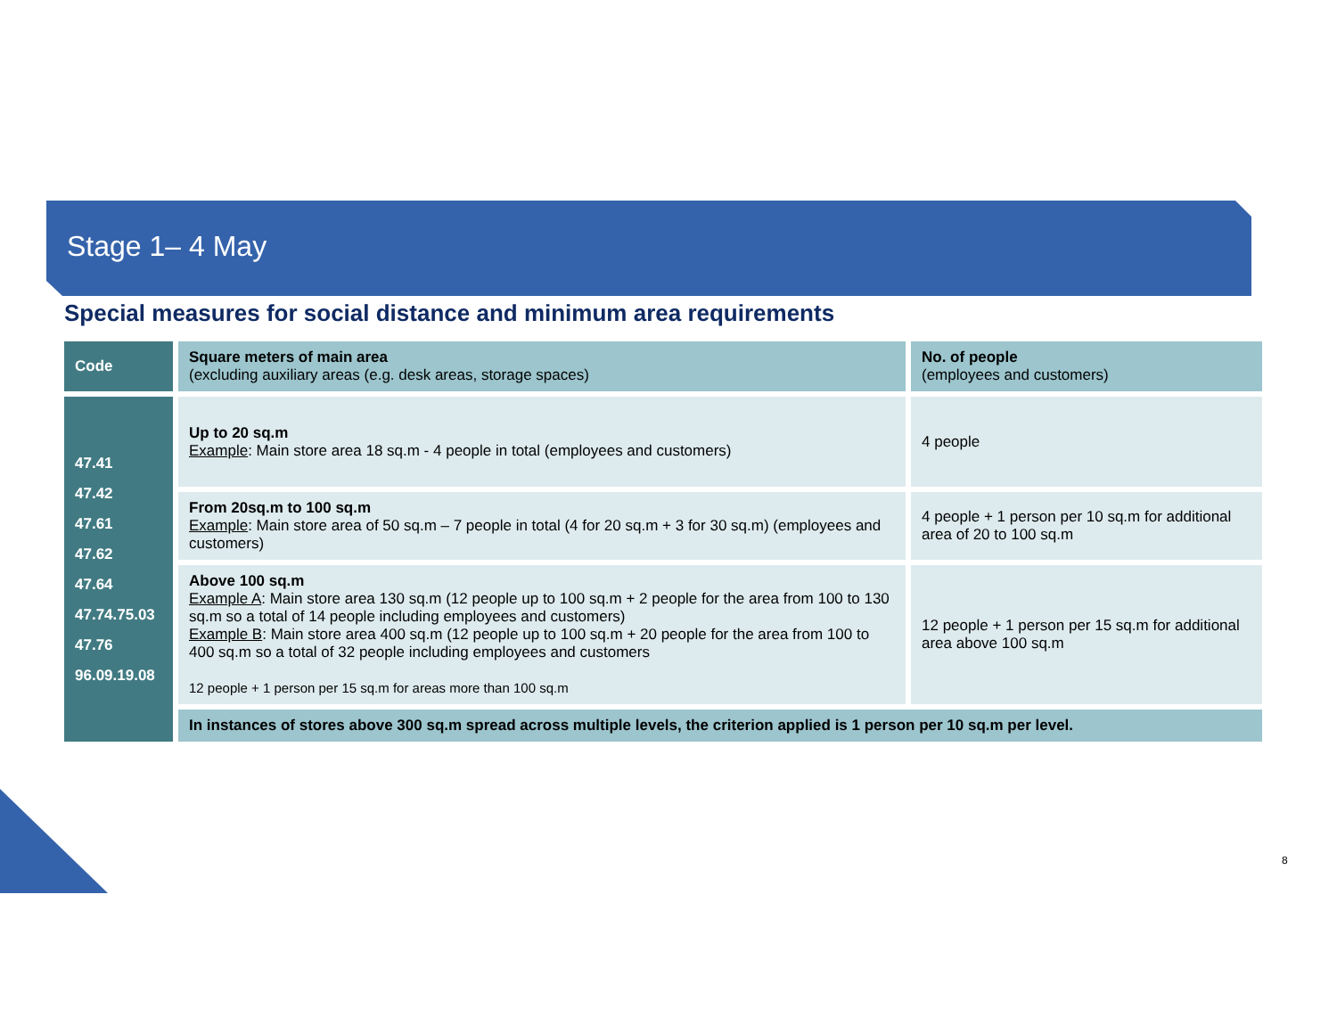Stage 1– 4 May
Special measures for social distance and minimum area requirements
| Code | Square meters of main area (excluding auxiliary areas (e.g. desk areas, storage spaces) | No. of people (employees and customers) |
| --- | --- | --- |
| 47.41 47.42 47.61 47.62 47.64 47.74.75.03 47.76 96.09.19.08 | Up to 20 sq.m Example : Main store area 18 sq.m - 4 people in total (employees and customers) | 4 people |
| | From 20sq.m to 100 sq.m Example : Main store area of 50 sq.m – 7 people in total (4 for 20 sq.m + 3 for 30 sq.m) (employees and customers) | 4 people + 1 person per 10 sq.m for additional area of 20 to 100 sq.m |
| | Above 100 sq.m Example A : Main store area 130 sq.m (12 people up to 100 sq.m + 2 people for the area from 100 to 130 sq.m so a total of 14 people including employees and customers) Example B : Main store area 400 sq.m (12 people up to 100 sq.m + 20 people for the area from 100 to 400 sq.m so a total of 32 people including employees and customers 12 people + 1 person per 15 sq.m for areas more than 100 sq.m | 12 people + 1 person per 15 sq.m for additional area above 100 sq.m |
| | In instances of stores above 300 sq.m spread across multiple levels, the criterion applied is 1 person per 10 sq.m per level. | |
8